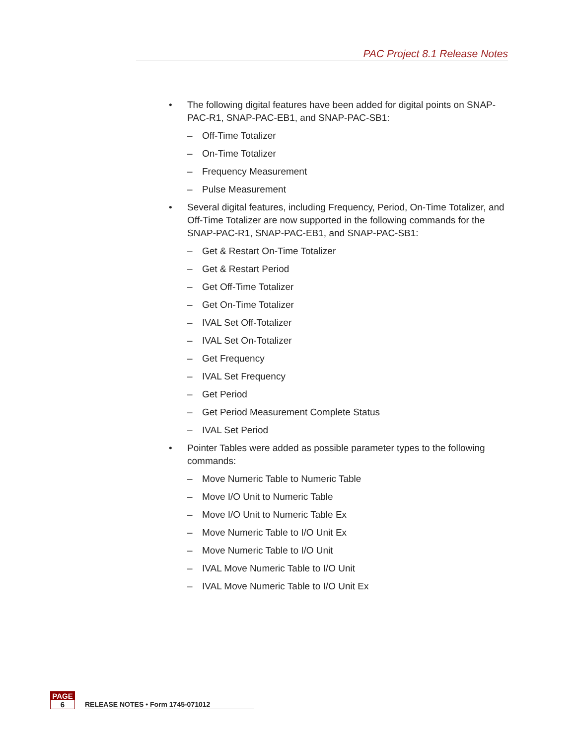PAC Project 8.1 Release Notes
• The following digital features have been added for digital points on SNAP-PAC-R1, SNAP-PAC-EB1, and SNAP-PAC-SB1:
– Off-Time Totalizer
– On-Time Totalizer
– Frequency Measurement
– Pulse Measurement
• Several digital features, including Frequency, Period, On-Time Totalizer, and Off-Time Totalizer are now supported in the following commands for the SNAP-PAC-R1, SNAP-PAC-EB1, and SNAP-PAC-SB1:
– Get & Restart On-Time Totalizer
– Get & Restart Period
– Get Off-Time Totalizer
– Get On-Time Totalizer
– IVAL Set Off-Totalizer
– IVAL Set On-Totalizer
– Get Frequency
– IVAL Set Frequency
– Get Period
– Get Period Measurement Complete Status
– IVAL Set Period
• Pointer Tables were added as possible parameter types to the following commands:
– Move Numeric Table to Numeric Table
– Move I/O Unit to Numeric Table
– Move I/O Unit to Numeric Table Ex
– Move Numeric Table to I/O Unit Ex
– Move Numeric Table to I/O Unit
– IVAL Move Numeric Table to I/O Unit
– IVAL Move Numeric Table to I/O Unit Ex
PAGE
6
RELEASE NOTES • Form 1745-071012